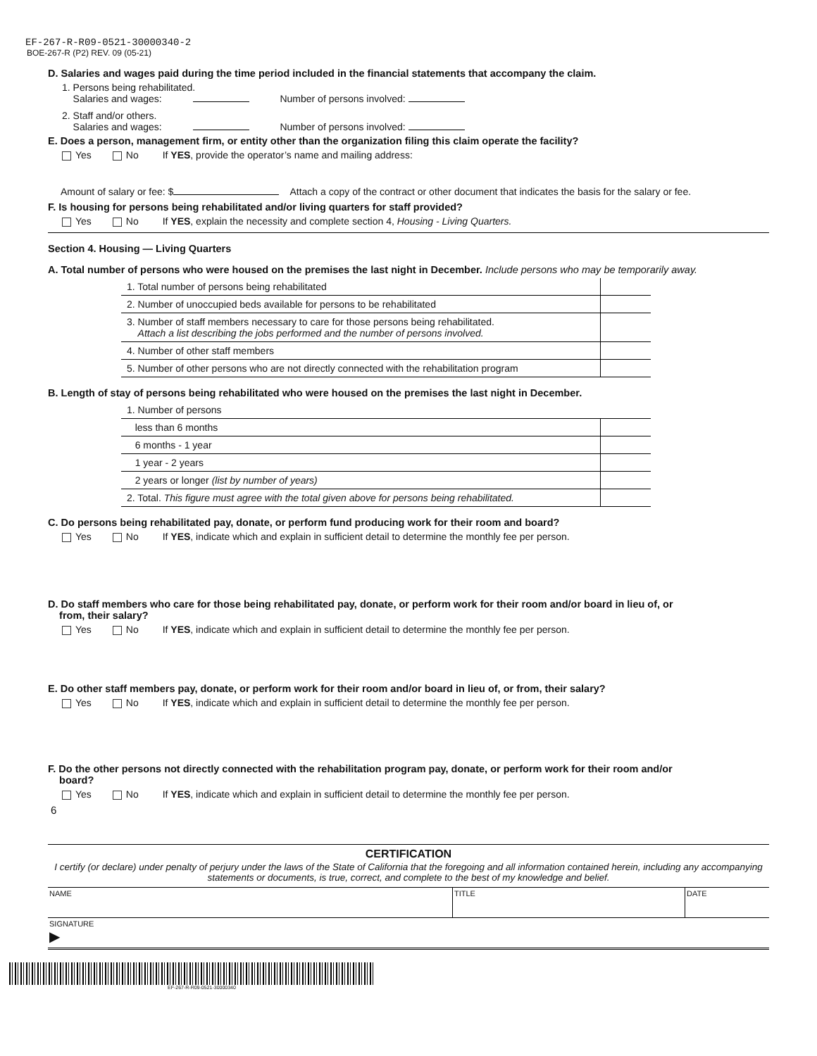EF-267-R-R09-0521-30000340-2
BOE-267-R (P2) REV. 09 (05-21)
D. Salaries and wages paid during the time period included in the financial statements that accompany the claim.
1. Persons being rehabilitated.
Salaries and wages: Number of persons involved:
2. Staff and/or others.
Salaries and wages: Number of persons involved:
E. Does a person, management firm, or entity other than the organization filing this claim operate the facility?
Yes No If YES, provide the operator’s name and mailing address:
Amount of salary or fee: $ Attach a copy of the contract or other document that indicates the basis for the salary or fee.
F. Is housing for persons being rehabilitated and/or living quarters for staff provided?
Yes No If YES, explain the necessity and complete section 4, Housing - Living Quarters.
Section 4. Housing — Living Quarters
A. Total number of persons who were housed on the premises the last night in December. Include persons who may be temporarily away.
| 1. Total number of persons being rehabilitated | |
| 2. Number of unoccupied beds available for persons to be rehabilitated | |
| 3. Number of staff members necessary to care for those persons being rehabilitated. Attach a list describing the jobs performed and the number of persons involved. | |
| 4. Number of other staff members | |
| 5. Number of other persons who are not directly connected with the rehabilitation program | |
B. Length of stay of persons being rehabilitated who were housed on the premises the last night in December.
| 1. Number of persons | |
| less than 6 months | |
| 6 months - 1 year | |
| 1 year - 2 years | |
| 2 years or longer (list by number of years) | |
| 2. Total. This figure must agree with the total given above for persons being rehabilitated. | |
C. Do persons being rehabilitated pay, donate, or perform fund producing work for their room and board?
Yes No If YES, indicate which and explain in sufficient detail to determine the monthly fee per person.
D. Do staff members who care for those being rehabilitated pay, donate, or perform work for their room and/or board in lieu of, or
from, their salary?
Yes No If YES, indicate which and explain in sufficient detail to determine the monthly fee per person.
E. Do other staff members pay, donate, or perform work for their room and/or board in lieu of, or from, their salary?
Yes No If YES, indicate which and explain in sufficient detail to determine the monthly fee per person.
F. Do the other persons not directly connected with the rehabilitation program pay, donate, or perform work for their room and/or
board?
Yes No If YES, indicate which and explain in sufficient detail to determine the monthly fee per person.
6
CERTIFICATION
I certify (or declare) under penalty of perjury under the laws of the State of California that the foregoing and all information contained herein, including any accompanying statements or documents, is true, correct, and complete to the best of my knowledge and belief.
| NAME | TITLE | DATE |
| SIGNATURE ▶ | | |
EF-267-R-R09-0521-30000340